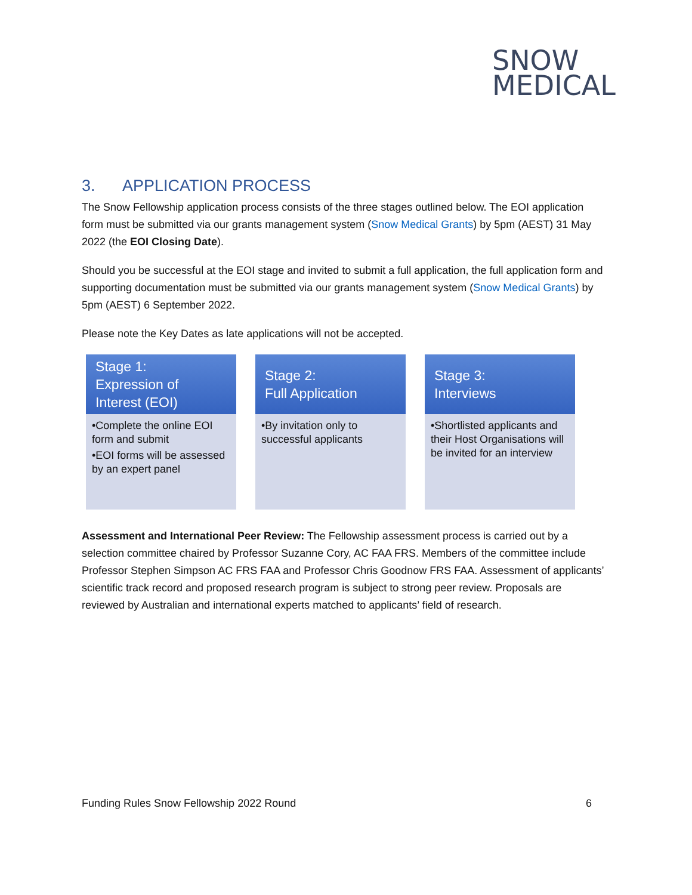SNOW
MEDICAL
3. APPLICATION PROCESS
The Snow Fellowship application process consists of the three stages outlined below. The EOI application form must be submitted via our grants management system (Snow Medical Grants) by 5pm (AEST) 31 May 2022 (the EOI Closing Date).
Should you be successful at the EOI stage and invited to submit a full application, the full application form and supporting documentation must be submitted via our grants management system (Snow Medical Grants) by 5pm (AEST) 6 September 2022.
Please note the Key Dates as late applications will not be accepted.
Stage 1:
Expression of Interest (EOI)
•Complete the online EOI form and submit
•EOI forms will be assessed by an expert panel
Stage 2:
Full Application
•By invitation only to successful applicants
Stage 3:
Interviews
•Shortlisted applicants and their Host Organisations will be invited for an interview
Assessment and International Peer Review: The Fellowship assessment process is carried out by a selection committee chaired by Professor Suzanne Cory, AC FAA FRS. Members of the committee include Professor Stephen Simpson AC FRS FAA and Professor Chris Goodnow FRS FAA. Assessment of applicants’ scientific track record and proposed research program is subject to strong peer review. Proposals are reviewed by Australian and international experts matched to applicants’ field of research.
Funding Rules Snow Fellowship 2022 Round 6